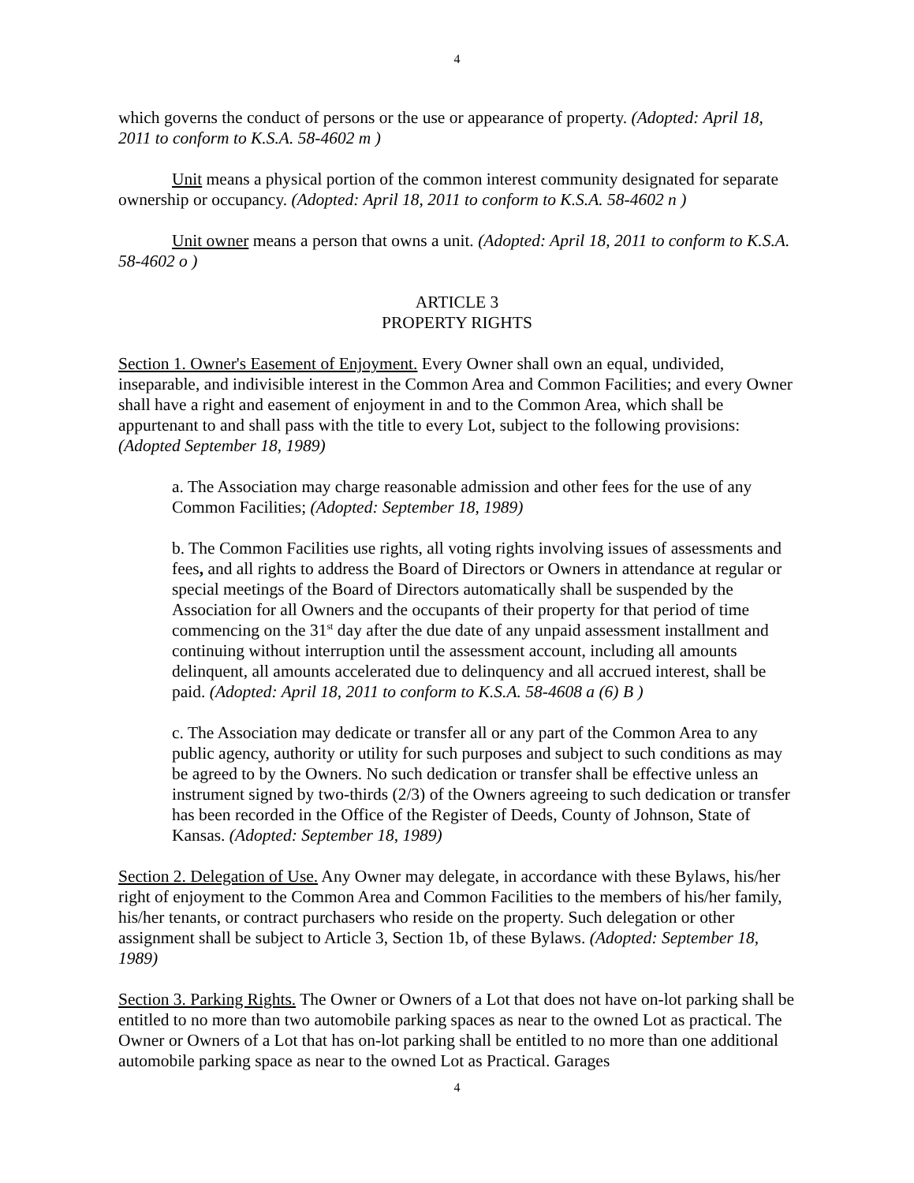4
which governs the conduct of persons or the use or appearance of property. (Adopted: April 18, 2011 to conform to K.S.A. 58-4602 m )
Unit means a physical portion of the common interest community designated for separate ownership or occupancy. (Adopted: April 18, 2011 to conform to K.S.A. 58-4602 n )
Unit owner means a person that owns a unit. (Adopted: April 18, 2011 to conform to K.S.A. 58-4602 o )
ARTICLE 3
PROPERTY RIGHTS
Section 1. Owner's Easement of Enjoyment. Every Owner shall own an equal, undivided, inseparable, and indivisible interest in the Common Area and Common Facilities; and every Owner shall have a right and easement of enjoyment in and to the Common Area, which shall be appurtenant to and shall pass with the title to every Lot, subject to the following provisions: (Adopted September 18, 1989)
a. The Association may charge reasonable admission and other fees for the use of any Common Facilities; (Adopted: September 18, 1989)
b. The Common Facilities use rights, all voting rights involving issues of assessments and fees, and all rights to address the Board of Directors or Owners in attendance at regular or special meetings of the Board of Directors automatically shall be suspended by the Association for all Owners and the occupants of their property for that period of time commencing on the 31<sup>st</sup> day after the due date of any unpaid assessment installment and continuing without interruption until the assessment account, including all amounts delinquent, all amounts accelerated due to delinquency and all accrued interest, shall be paid. (Adopted: April 18, 2011 to conform to K.S.A. 58-4608 a (6) B )
c. The Association may dedicate or transfer all or any part of the Common Area to any public agency, authority or utility for such purposes and subject to such conditions as may be agreed to by the Owners. No such dedication or transfer shall be effective unless an instrument signed by two-thirds (2/3) of the Owners agreeing to such dedication or transfer has been recorded in the Office of the Register of Deeds, County of Johnson, State of Kansas. (Adopted: September 18, 1989)
Section 2. Delegation of Use. Any Owner may delegate, in accordance with these Bylaws, his/her right of enjoyment to the Common Area and Common Facilities to the members of his/her family, his/her tenants, or contract purchasers who reside on the property. Such delegation or other assignment shall be subject to Article 3, Section 1b, of these Bylaws. (Adopted: September 18, 1989)
Section 3. Parking Rights. The Owner or Owners of a Lot that does not have on-lot parking shall be entitled to no more than two automobile parking spaces as near to the owned Lot as practical. The Owner or Owners of a Lot that has on-lot parking shall be entitled to no more than one additional automobile parking space as near to the owned Lot as Practical. Garages
4